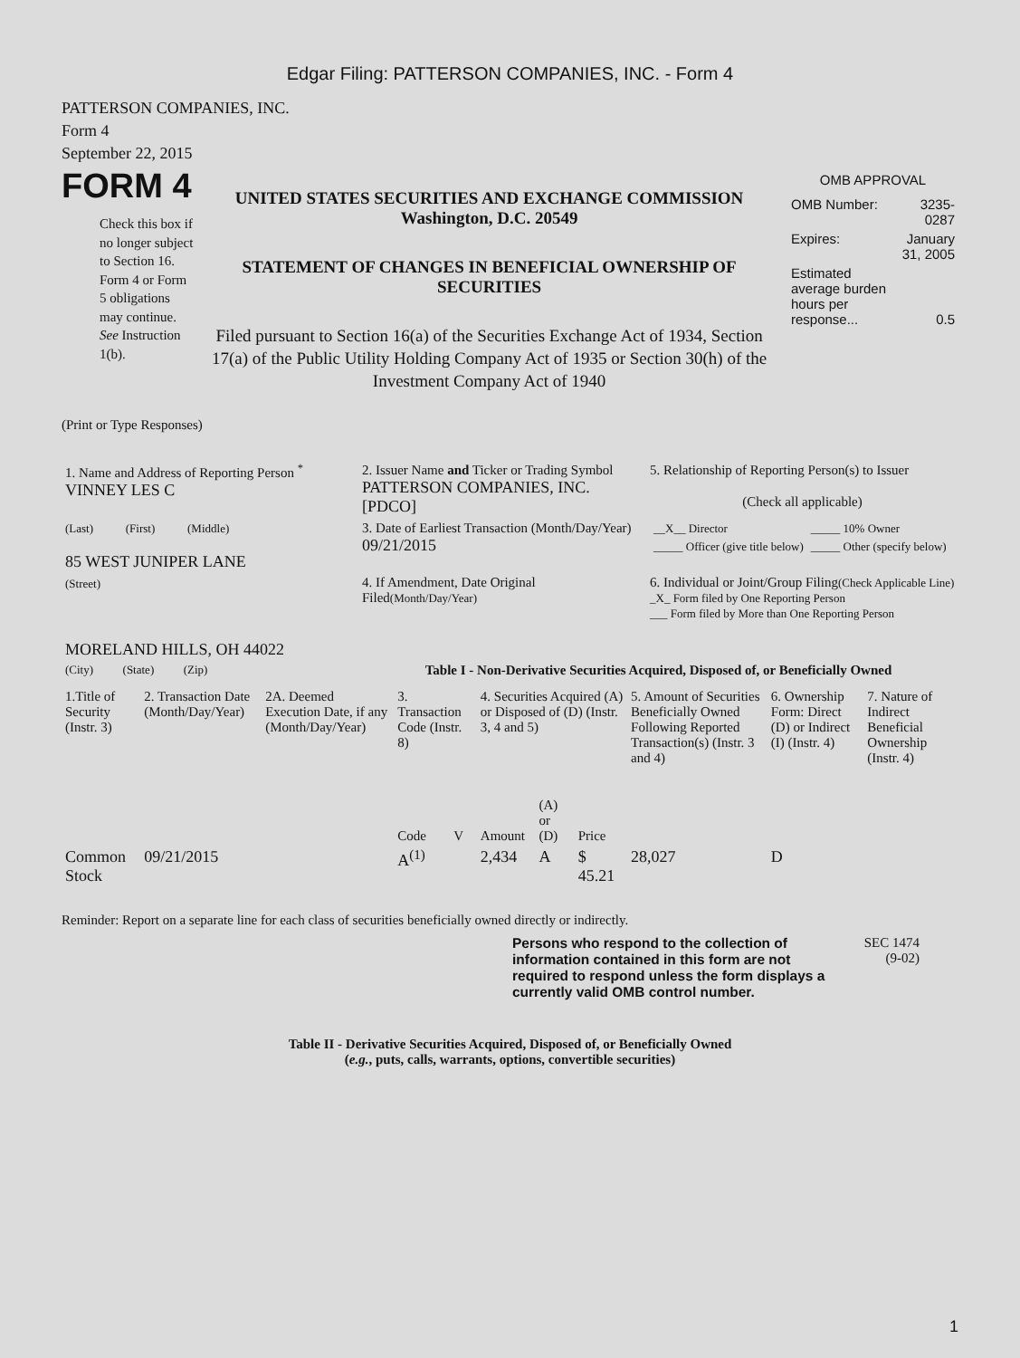Edgar Filing: PATTERSON COMPANIES, INC. - Form 4
PATTERSON COMPANIES, INC.
Form 4
September 22, 2015
FORM 4
Check this box if no longer subject to Section 16. Form 4 or Form 5 obligations may continue. See Instruction 1(b).
UNITED STATES SECURITIES AND EXCHANGE COMMISSION
Washington, D.C. 20549
STATEMENT OF CHANGES IN BENEFICIAL OWNERSHIP OF SECURITIES
Filed pursuant to Section 16(a) of the Securities Exchange Act of 1934, Section 17(a) of the Public Utility Holding Company Act of 1935 or Section 30(h) of the Investment Company Act of 1940
OMB APPROVAL
| OMB Number: | 3235-0287 |
| Expires: | January 31, 2005 |
| Estimated average burden hours per response... | 0.5 |
(Print or Type Responses)
| 1. Name and Address of Reporting Person <sup>*</sup> VINNEY LES C | 2. Issuer Name and Ticker or Trading Symbol PATTERSON COMPANIES, INC. [PDCO] | 5. Relationship of Reporting Person(s) to Issuer (Check all applicable) |
| (Last) (First) (Middle) 85 WEST JUNIPER LANE | 3. Date of Earliest Transaction (Month/Day/Year) 09/21/2015 | / __X__ Director / _____ 10% Owner / / _____ Officer (give title below) / _____ Other (specify below) / |
| (Street) MORELAND HILLS, OH 44022 | 4. If Amendment, Date Original Filed (Month/Day/Year) | 6. Individual or Joint/Group Filing (Check Applicable Line) _X_ Form filed by One Reporting Person ___ Form filed by More than One Reporting Person |
| (City) (State) (Zip) | Table I - Non-Derivative Securities Acquired, Disposed of, or Beneficially Owned | |
| 1.Title of Security (Instr. 3) | 2. Transaction Date (Month/Day/Year) | 2A. Deemed Execution Date, if any (Month/Day/Year) | 3. Transaction Code (Instr. 8) | | 4. Securities Acquired (A) or Disposed of (D) (Instr. 3, 4 and 5) | | | 5. Amount of Securities Beneficially Owned Following Reported Transaction(s) (Instr. 3 and 4) | 6. Ownership Form: Direct (D) or Indirect (I) (Instr. 4) | 7. Nature of Indirect Beneficial Ownership (Instr. 4) |
| --- | --- | --- | --- | --- | --- | --- | --- | --- | --- | --- |
| | | | Code | V | Amount | (A) or (D) | Price | | | |
| Common Stock | 09/21/2015 | | A<sup>(1)</sup> | | 2,434 | A | $ 45.21 | 28,027 | D | |
Reminder: Report on a separate line for each class of securities beneficially owned directly or indirectly.
Persons who respond to the collection of information contained in this form are not required to respond unless the form displays a currently valid OMB control number.
SEC 1474
(9-02)
Table II - Derivative Securities Acquired, Disposed of, or Beneficially Owned
(e.g., puts, calls, warrants, options, convertible securities)
1